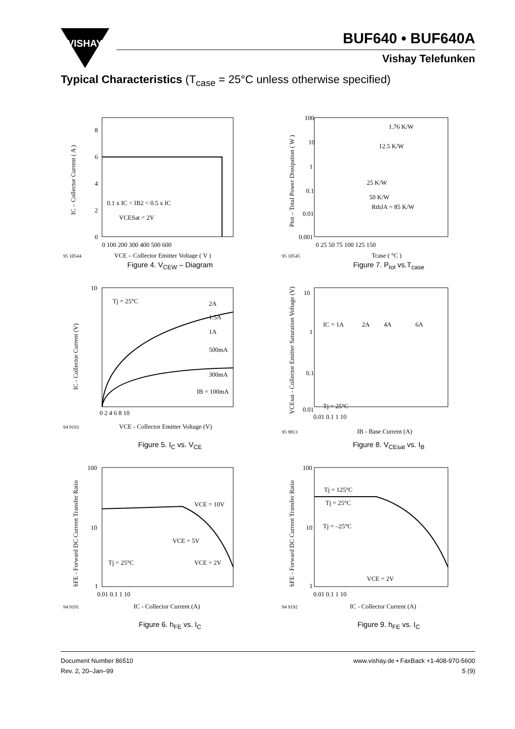VISHAY
BUF640 • BUF640A
Vishay Telefunken
Typical Characteristics (T<sub>case</sub> = 25°C unless otherwise specified)
0.1 x IC < IB2 < 0.5 x IC
VCESat < 2V
VCE – Collector Emitter Voltage ( V )
95 10544
8
6
4
2
0
0 100 200 300 400 500 600
IC – Collector Current ( A )
Figure 4. V<sub>CEW</sub> – Diagram
100
10
1
0.1
0.01
0.001
0 25 50 75 100 125 150
1.76 K/W
12.5 K/W
25 K/W
50 K/W
RthJA = 85 K/W
Tcase ( °C )
95 10545
Ptot – Total Power Dissipation ( W )
Figure 7. P<sub>tot</sub> vs.T<sub>case</sub>
Tj = 25°C
2A
1.5A
1A
500mA
300mA
IB = 100mA
10
0 2 4 6 8 10
VCE - Collector Emitter Voltage (V)
94 9193
IC - Collector Current (V)
Figure 5. I<sub>C</sub> vs. V<sub>CE</sub>
10
1
0.1
0.01
0.01 0.1 1 10
IC = 1A
2A
4A
6A
Tj = 25°C
IB - Base Current (A)
95 9813
VCEsat - Collector Emitter Saturation Voltage (V)
Figure 8. V<sub>CEsat</sub> vs. I<sub>B</sub>
100
10
1
0.01 0.1 1 10
VCE = 10V
VCE = 5V
Tj = 25°C
VCE = 2V
IC - Collector Current (A)
94 9191
hFE - Forward DC Current Transfer Ratio
Figure 6. h<sub>FE</sub> vs. I<sub>C</sub>
100
10
1
0.01 0.1 1 10
Tj = 125°C
Tj = 25°C
Tj = –25°C
VCE = 2V
IC - Collector Current (A)
94 9192
hFE - Forward DC Current Transfer Ratio
Figure 9. h<sub>FE</sub> vs. I<sub>C</sub>
Document Number 86510
Rev. 2, 20–Jan–99
www.vishay.de • FaxBack +1-408-970-5600
5 (9)